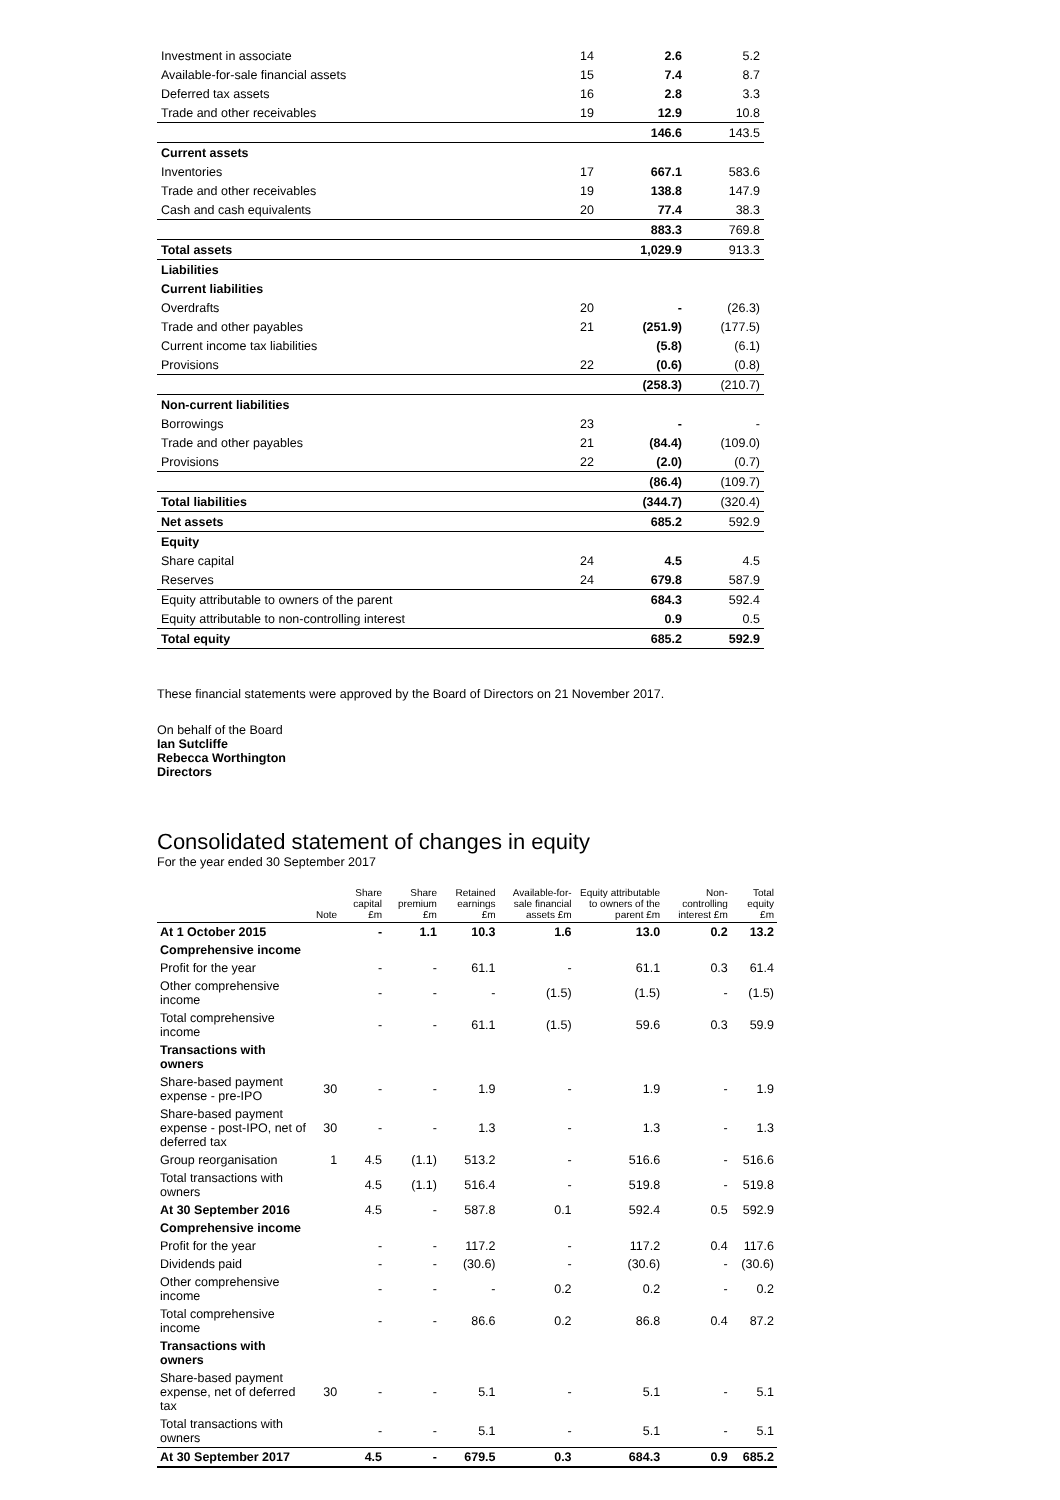| Investment in associate | 14 | 2.6 | 5.2 |
| Available-for-sale financial assets | 15 | 7.4 | 8.7 |
| Deferred tax assets | 16 | 2.8 | 3.3 |
| Trade and other receivables | 19 | 12.9 | 10.8 |
| | | 146.6 | 143.5 |
| Current assets | | | |
| Inventories | 17 | 667.1 | 583.6 |
| Trade and other receivables | 19 | 138.8 | 147.9 |
| Cash and cash equivalents | 20 | 77.4 | 38.3 |
| | | 883.3 | 769.8 |
| Total assets | | 1,029.9 | 913.3 |
| Liabilities | | | |
| Current liabilities | | | |
| Overdrafts | 20 | - | (26.3) |
| Trade and other payables | 21 | (251.9) | (177.5) |
| Current income tax liabilities | | (5.8) | (6.1) |
| Provisions | 22 | (0.6) | (0.8) |
| | | (258.3) | (210.7) |
| Non-current liabilities | | | |
| Borrowings | 23 | - | - |
| Trade and other payables | 21 | (84.4) | (109.0) |
| Provisions | 22 | (2.0) | (0.7) |
| | | (86.4) | (109.7) |
| Total liabilities | | (344.7) | (320.4) |
| Net assets | | 685.2 | 592.9 |
| Equity | | | |
| Share capital | 24 | 4.5 | 4.5 |
| Reserves | 24 | 679.8 | 587.9 |
| Equity attributable to owners of the parent | | 684.3 | 592.4 |
| Equity attributable to non-controlling interest | | 0.9 | 0.5 |
| Total equity | | 685.2 | 592.9 |
These financial statements were approved by the Board of Directors on 21 November 2017.
On behalf of the Board
Ian Sutcliffe
Rebecca Worthington
Directors
Consolidated statement of changes in equity
For the year ended 30 September 2017
| | Note | Share capital £m | Share premium £m | Retained earnings £m | Available-for-sale financial assets £m | Equity attributable to owners of the parent £m | Non-controlling interest £m | Total equity £m |
| --- | --- | --- | --- | --- | --- | --- | --- | --- |
| At 1 October 2015 | | - | 1.1 | 10.3 | 1.6 | 13.0 | 0.2 | 13.2 |
| Comprehensive income | | | | | | | | |
| Profit for the year | | - | - | 61.1 | - | 61.1 | 0.3 | 61.4 |
| Other comprehensive income | | - | - | - | (1.5) | (1.5) | - | (1.5) |
| Total comprehensive income | | - | - | 61.1 | (1.5) | 59.6 | 0.3 | 59.9 |
| Transactions with owners | | | | | | | | |
| Share-based payment expense - pre-IPO | 30 | - | - | 1.9 | - | 1.9 | - | 1.9 |
| Share-based payment expense - post-IPO, net of deferred tax | 30 | - | - | 1.3 | - | 1.3 | - | 1.3 |
| Group reorganisation | 1 | 4.5 | (1.1) | 513.2 | - | 516.6 | - | 516.6 |
| Total transactions with owners | | 4.5 | (1.1) | 516.4 | - | 519.8 | - | 519.8 |
| At 30 September 2016 | | 4.5 | - | 587.8 | 0.1 | 592.4 | 0.5 | 592.9 |
| Comprehensive income | | | | | | | | |
| Profit for the year | | - | - | 117.2 | - | 117.2 | 0.4 | 117.6 |
| Dividends paid | | - | - | (30.6) | - | (30.6) | - | (30.6) |
| Other comprehensive income | | - | - | - | 0.2 | 0.2 | - | 0.2 |
| Total comprehensive income | | - | - | 86.6 | 0.2 | 86.8 | 0.4 | 87.2 |
| Transactions with owners | | | | | | | | |
| Share-based payment expense, net of deferred tax | 30 | - | - | 5.1 | - | 5.1 | - | 5.1 |
| Total transactions with owners | | - | - | 5.1 | - | 5.1 | - | 5.1 |
| At 30 September 2017 | | 4.5 | - | 679.5 | 0.3 | 684.3 | 0.9 | 685.2 |